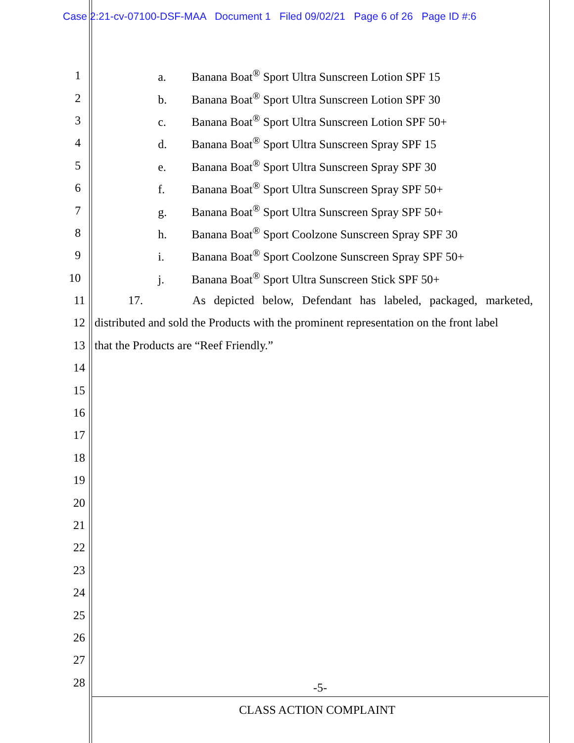Case 2:21-cv-07100-DSF-MAA Document 1 Filed 09/02/21 Page 6 of 26 Page ID #:6
1 a. Banana Boat<sup>®</sup> Sport Ultra Sunscreen Lotion SPF 15
2 b. Banana Boat<sup>®</sup> Sport Ultra Sunscreen Lotion SPF 30
3 c. Banana Boat<sup>®</sup> Sport Ultra Sunscreen Lotion SPF 50+
4 d. Banana Boat<sup>®</sup> Sport Ultra Sunscreen Spray SPF 15
5 e. Banana Boat<sup>®</sup> Sport Ultra Sunscreen Spray SPF 30
6 f. Banana Boat<sup>®</sup> Sport Ultra Sunscreen Spray SPF 50+
7 g. Banana Boat<sup>®</sup> Sport Ultra Sunscreen Spray SPF 50+
8 h. Banana Boat<sup>®</sup> Sport Coolzone Sunscreen Spray SPF 30
9 i. Banana Boat<sup>®</sup> Sport Coolzone Sunscreen Spray SPF 50+
10 j. Banana Boat<sup>®</sup> Sport Ultra Sunscreen Stick SPF 50+
11
17. As depicted below, Defendant has labeled, packaged, marketed,
12
distributed and sold the Products with the prominent representation on the front label
13 that the Products are “Reef Friendly.”
14
15
16
17
18
19
20
21
22
23
24
25
26
27
28
-5-
CLASS ACTION COMPLAINT